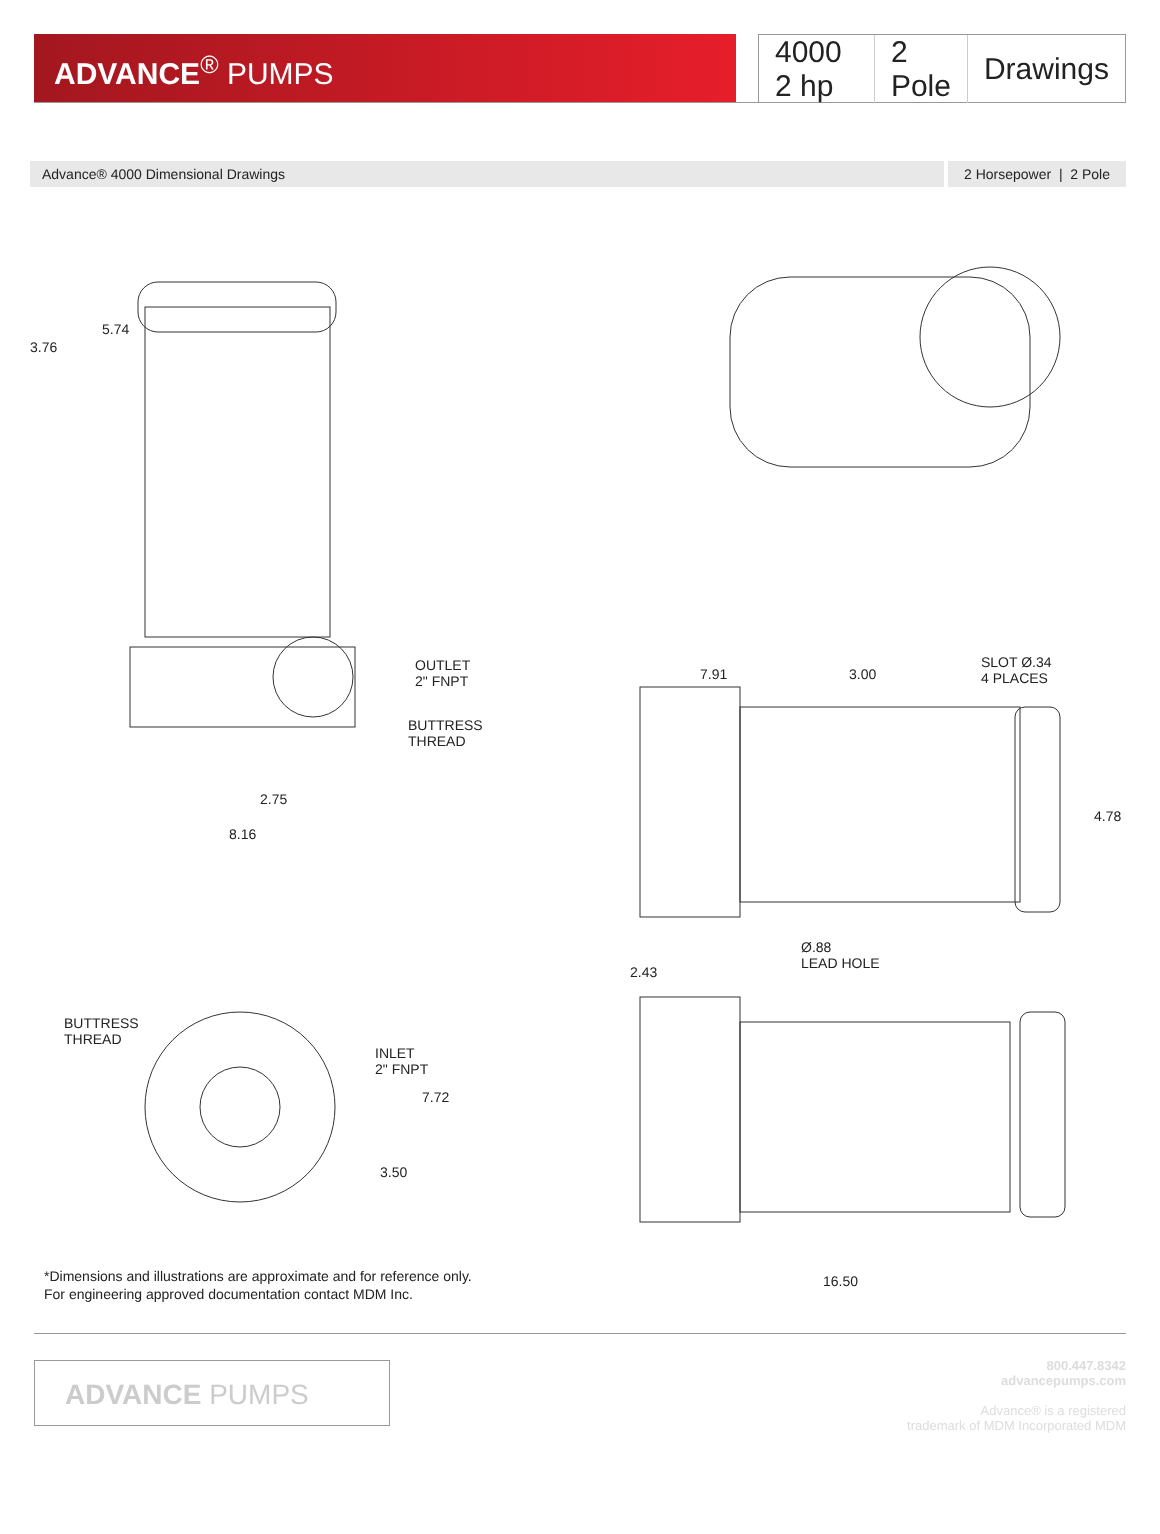ADVANCE<sup>®</sup> PUMPS
4000 2 hp 2 Pole Drawings
Advance® 4000 Dimensional Drawings
2 Horsepower | 2 Pole
3.76
5.74
OUTLET
2" FNPT
BUTTRESS
THREAD
2.75
8.16
7.91 3.00
SLOT Ø.34
4 PLACES
4.78
Ø.88
LEAD HOLE
2.43
BUTTRESS
THREAD
INLET
2" FNPT
7.72
3.50
16.50
*Dimensions and illustrations are approximate and for reference only.
For engineering approved documentation contact MDM Inc.
ADVANCE PUMPS
800.447.8342
advancepumps.com
Advance® is a registered
trademark of MDM Incorporated MDM